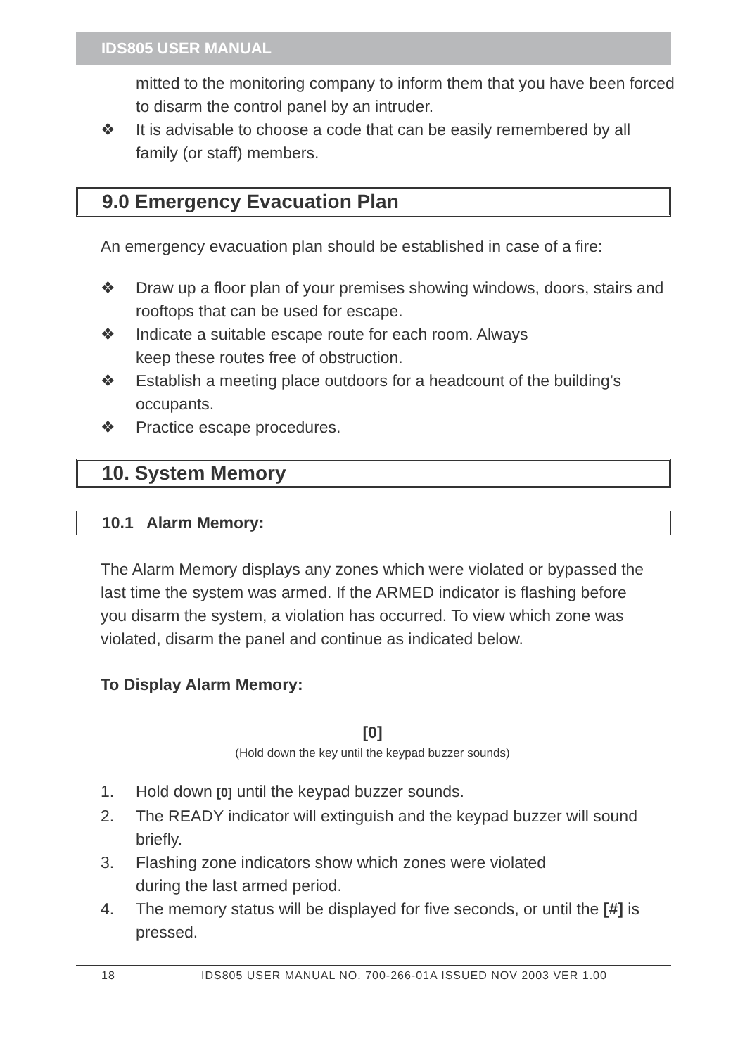IDS805 USER MANUAL
mitted to the monitoring company to inform them that you have been forced to disarm the control panel by an intruder.
❖ It is advisable to choose a code that can be easily remembered by all family (or staff) members.
9.0 Emergency Evacuation Plan
An emergency evacuation plan should be established in case of a fire:
❖ Draw up a floor plan of your premises showing windows, doors, stairs and rooftops that can be used for escape.
❖ Indicate a suitable escape route for each room. Always
keep these routes free of obstruction.
❖ Establish a meeting place outdoors for a headcount of the building’s occupants.
❖ Practice escape procedures.
10. System Memory
10.1 Alarm Memory:
The Alarm Memory displays any zones which were violated or bypassed the last time the system was armed. If the ARMED indicator is flashing before you disarm the system, a violation has occurred. To view which zone was violated, disarm the panel and continue as indicated below.
To Display Alarm Memory:
[0]
(Hold down the key until the keypad buzzer sounds)
1. Hold down [0] until the keypad buzzer sounds.
2. The READY indicator will extinguish and the keypad buzzer will sound briefly.
3. Flashing zone indicators show which zones were violated
during the last armed period.
4. The memory status will be displayed for five seconds, or until the [#] is pressed.
18 IDS805 USER MANUAL NO. 700-266-01A ISSUED NOV 2003 VER 1.00